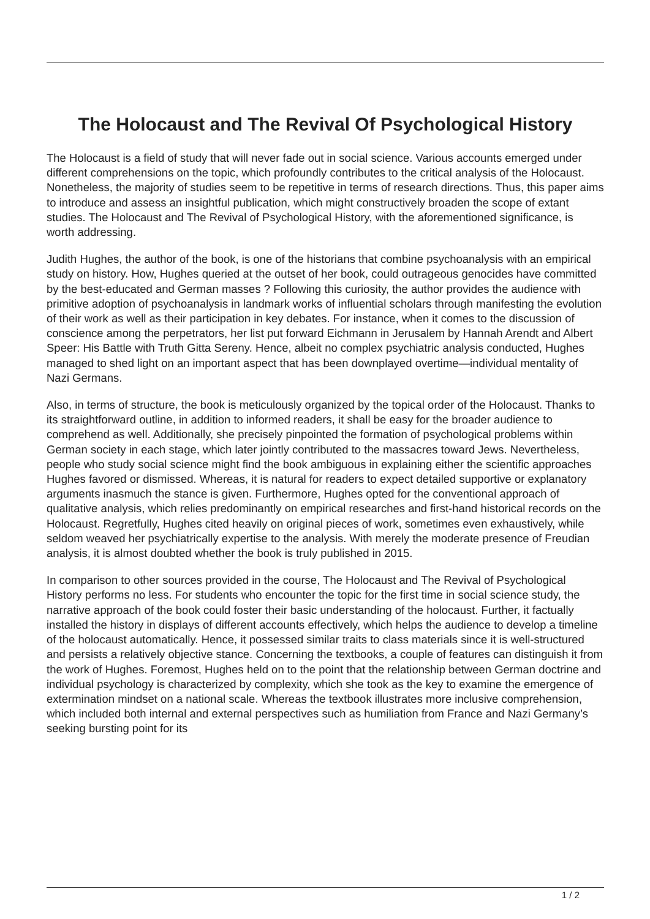The Holocaust and The Revival Of Psychological History
The Holocaust is a field of study that will never fade out in social science. Various accounts emerged under different comprehensions on the topic, which profoundly contributes to the critical analysis of the Holocaust. Nonetheless, the majority of studies seem to be repetitive in terms of research directions. Thus, this paper aims to introduce and assess an insightful publication, which might constructively broaden the scope of extant studies. The Holocaust and The Revival of Psychological History, with the aforementioned significance, is worth addressing.
Judith Hughes, the author of the book, is one of the historians that combine psychoanalysis with an empirical study on history. How, Hughes queried at the outset of her book, could outrageous genocides have committed by the best-educated and German masses ? Following this curiosity, the author provides the audience with primitive adoption of psychoanalysis in landmark works of influential scholars through manifesting the evolution of their work as well as their participation in key debates. For instance, when it comes to the discussion of conscience among the perpetrators, her list put forward Eichmann in Jerusalem by Hannah Arendt and Albert Speer: His Battle with Truth Gitta Sereny. Hence, albeit no complex psychiatric analysis conducted, Hughes managed to shed light on an important aspect that has been downplayed overtime—individual mentality of Nazi Germans.
Also, in terms of structure, the book is meticulously organized by the topical order of the Holocaust. Thanks to its straightforward outline, in addition to informed readers, it shall be easy for the broader audience to comprehend as well. Additionally, she precisely pinpointed the formation of psychological problems within German society in each stage, which later jointly contributed to the massacres toward Jews. Nevertheless, people who study social science might find the book ambiguous in explaining either the scientific approaches Hughes favored or dismissed. Whereas, it is natural for readers to expect detailed supportive or explanatory arguments inasmuch the stance is given. Furthermore, Hughes opted for the conventional approach of qualitative analysis, which relies predominantly on empirical researches and first-hand historical records on the Holocaust. Regretfully, Hughes cited heavily on original pieces of work, sometimes even exhaustively, while seldom weaved her psychiatrically expertise to the analysis. With merely the moderate presence of Freudian analysis, it is almost doubted whether the book is truly published in 2015.
In comparison to other sources provided in the course, The Holocaust and The Revival of Psychological History performs no less. For students who encounter the topic for the first time in social science study, the narrative approach of the book could foster their basic understanding of the holocaust. Further, it factually installed the history in displays of different accounts effectively, which helps the audience to develop a timeline of the holocaust automatically. Hence, it possessed similar traits to class materials since it is well-structured and persists a relatively objective stance. Concerning the textbooks, a couple of features can distinguish it from the work of Hughes. Foremost, Hughes held on to the point that the relationship between German doctrine and individual psychology is characterized by complexity, which she took as the key to examine the emergence of extermination mindset on a national scale. Whereas the textbook illustrates more inclusive comprehension, which included both internal and external perspectives such as humiliation from France and Nazi Germany’s seeking bursting point for its
1 / 2